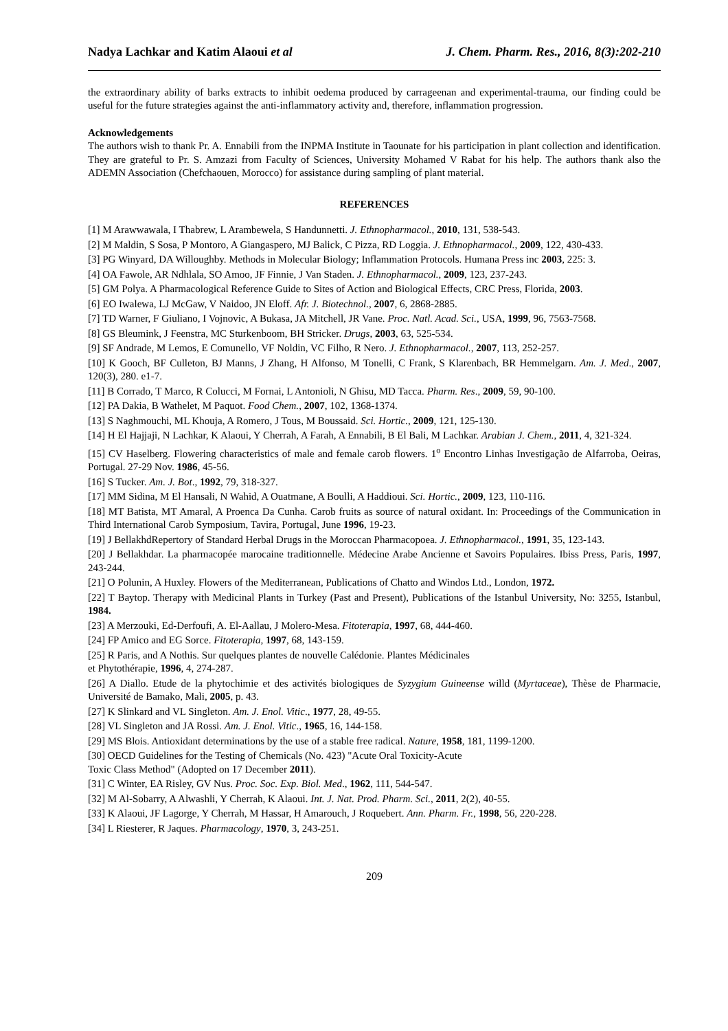Nadya Lachkar and Katim Alaoui et al J. Chem. Pharm. Res., 2016, 8(3):202-210
the extraordinary ability of barks extracts to inhibit oedema produced by carrageenan and experimental-trauma, our finding could be useful for the future strategies against the anti-inflammatory activity and, therefore, inflammation progression.
Acknowledgements
The authors wish to thank Pr. A. Ennabili from the INPMA Institute in Taounate for his participation in plant collection and identification. They are grateful to Pr. S. Amzazi from Faculty of Sciences, University Mohamed V Rabat for his help. The authors thank also the ADEMN Association (Chefchaouen, Morocco) for assistance during sampling of plant material.
REFERENCES
[1] M Arawwawala, I Thabrew, L Arambewela, S Handunnetti. J. Ethnopharmacol., 2010, 131, 538-543.
[2] M Maldin, S Sosa, P Montoro, A Giangaspero, MJ Balick, C Pizza, RD Loggia. J. Ethnopharmacol., 2009, 122, 430-433.
[3] PG Winyard, DA Willoughby. Methods in Molecular Biology; Inflammation Protocols. Humana Press inc 2003, 225: 3.
[4] OA Fawole, AR Ndhlala, SO Amoo, JF Finnie, J Van Staden. J. Ethnopharmacol., 2009, 123, 237-243.
[5] GM Polya. A Pharmacological Reference Guide to Sites of Action and Biological Effects, CRC Press, Florida, 2003.
[6] EO Iwalewa, LJ McGaw, V Naidoo, JN Eloff. Afr. J. Biotechnol., 2007, 6, 2868-2885.
[7] TD Warner, F Giuliano, I Vojnovic, A Bukasa, JA Mitchell, JR Vane. Proc. Natl. Acad. Sci., USA, 1999, 96, 7563-7568.
[8] GS Bleumink, J Feenstra, MC Sturkenboom, BH Stricker. Drugs, 2003, 63, 525-534.
[9] SF Andrade, M Lemos, E Comunello, VF Noldin, VC Filho, R Nero. J. Ethnopharmacol., 2007, 113, 252-257.
[10] K Gooch, BF Culleton, BJ Manns, J Zhang, H Alfonso, M Tonelli, C Frank, S Klarenbach, BR Hemmelgarn. Am. J. Med., 2007, 120(3), 280. e1-7.
[11] B Corrado, T Marco, R Colucci, M Fornai, L Antonioli, N Ghisu, MD Tacca. Pharm. Res., 2009, 59, 90-100.
[12] PA Dakia, B Wathelet, M Paquot. Food Chem., 2007, 102, 1368-1374.
[13] S Naghmouchi, ML Khouja, A Romero, J Tous, M Boussaid. Sci. Hortic., 2009, 121, 125-130.
[14] H El Hajjaji, N Lachkar, K Alaoui, Y Cherrah, A Farah, A Ennabili, B El Bali, M Lachkar. Arabian J. Chem., 2011, 4, 321-324.
[15] CV Haselberg. Flowering characteristics of male and female carob flowers. 1<sup>o</sup> Encontro Linhas Investigação de Alfarroba, Oeiras, Portugal. 27-29 Nov. 1986, 45-56.
[16] S Tucker. Am. J. Bot., 1992, 79, 318-327.
[17] MM Sidina, M El Hansali, N Wahid, A Ouatmane, A Boulli, A Haddioui. Sci. Hortic., 2009, 123, 110-116.
[18] MT Batista, MT Amaral, A Proenca Da Cunha. Carob fruits as source of natural oxidant. In: Proceedings of the Communication in Third International Carob Symposium, Tavira, Portugal, June 1996, 19-23.
[19] J BellakhdRepertory of Standard Herbal Drugs in the Moroccan Pharmacopoea. J. Ethnopharmacol., 1991, 35, 123-143.
[20] J Bellakhdar. La pharmacopée marocaine traditionnelle. Médecine Arabe Ancienne et Savoirs Populaires. Ibiss Press, Paris, 1997, 243-244.
[21] O Polunin, A Huxley. Flowers of the Mediterranean, Publications of Chatto and Windos Ltd., London, 1972.
[22] T Baytop. Therapy with Medicinal Plants in Turkey (Past and Present), Publications of the Istanbul University, No: 3255, Istanbul, 1984.
[23] A Merzouki, Ed-Derfoufi, A. El-Aallau, J Molero-Mesa. Fitoterapia, 1997, 68, 444-460.
[24] FP Amico and EG Sorce. Fitoterapia, 1997, 68, 143-159.
[25] R Paris, and A Nothis. Sur quelques plantes de nouvelle Calédonie. Plantes Médicinales
et Phytothérapie, 1996, 4, 274-287.
[26] A Diallo. Etude de la phytochimie et des activités biologiques de Syzygium Guineense willd (Myrtaceae), Thèse de Pharmacie, Université de Bamako, Mali, 2005, p. 43.
[27] K Slinkard and VL Singleton. Am. J. Enol. Vitic., 1977, 28, 49-55.
[28] VL Singleton and JA Rossi. Am. J. Enol. Vitic., 1965, 16, 144-158.
[29] MS Blois. Antioxidant determinations by the use of a stable free radical. Nature, 1958, 181, 1199-1200.
[30] OECD Guidelines for the Testing of Chemicals (No. 423) "Acute Oral Toxicity-Acute
Toxic Class Method" (Adopted on 17 December 2011).
[31] C Winter, EA Risley, GV Nus. Proc. Soc. Exp. Biol. Med., 1962, 111, 544-547.
[32] M Al-Sobarry, A Alwashli, Y Cherrah, K Alaoui. Int. J. Nat. Prod. Pharm. Sci., 2011, 2(2), 40-55.
[33] K Alaoui, JF Lagorge, Y Cherrah, M Hassar, H Amarouch, J Roquebert. Ann. Pharm. Fr., 1998, 56, 220-228.
[34] L Riesterer, R Jaques. Pharmacology, 1970, 3, 243-251.
209